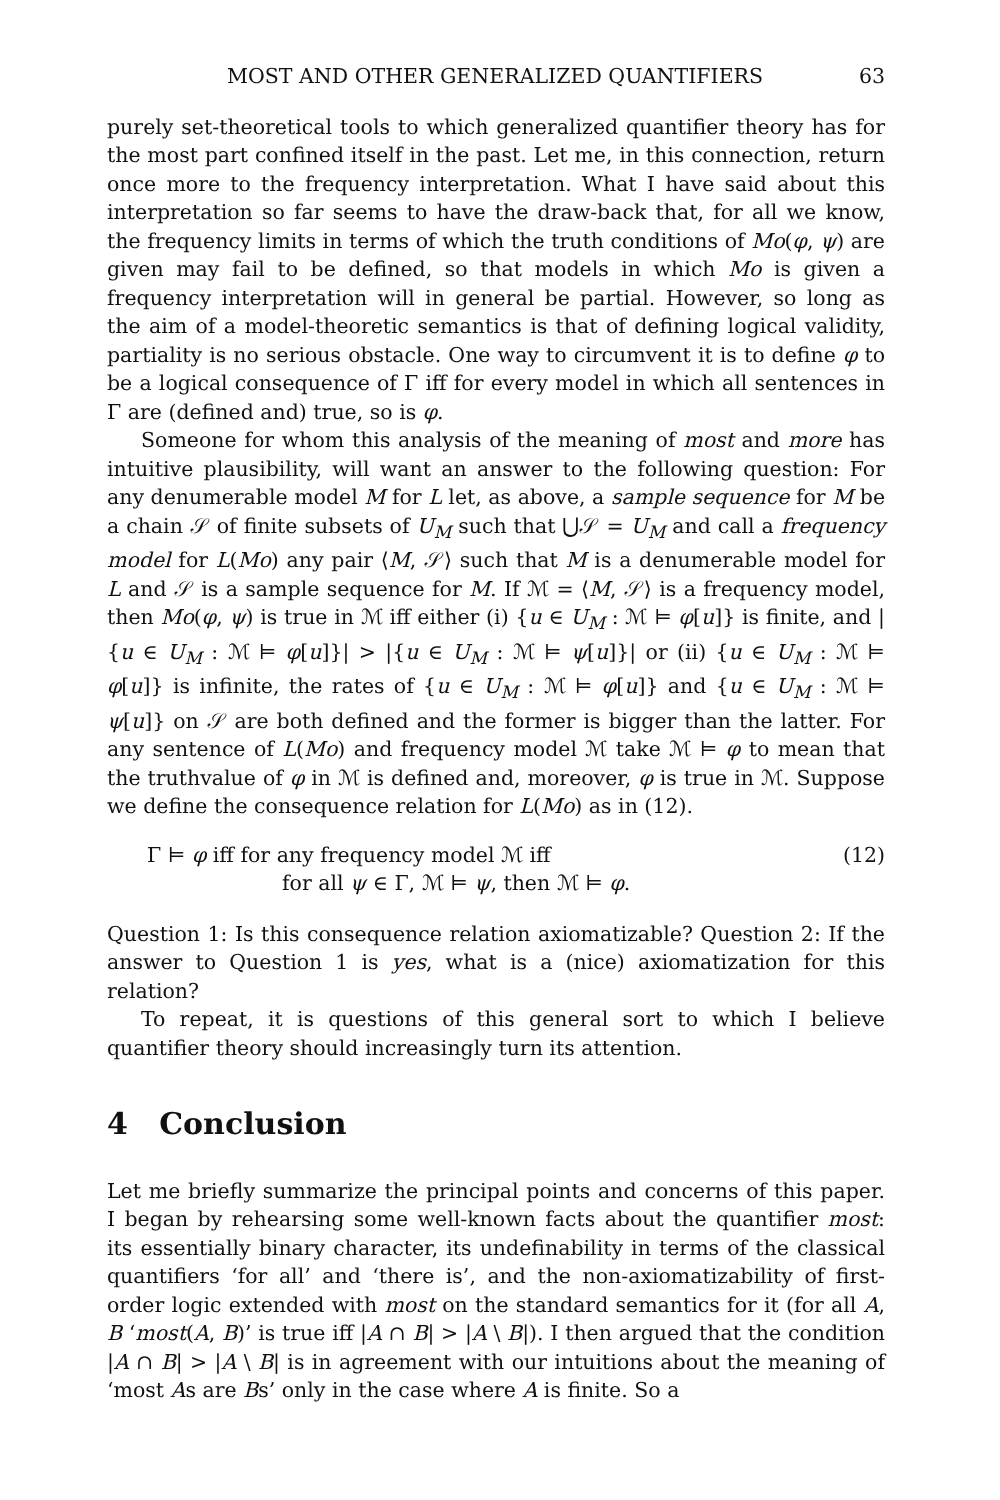MOST AND OTHER GENERALIZED QUANTIFIERS 63
purely set-theoretical tools to which generalized quantifier theory has for the most part confined itself in the past. Let me, in this connection, return once more to the frequency interpretation. What I have said about this interpretation so far seems to have the draw-back that, for all we know, the frequency limits in terms of which the truth conditions of Mo(φ, ψ) are given may fail to be defined, so that models in which Mo is given a frequency interpretation will in general be partial. However, so long as the aim of a model-theoretic semantics is that of defining logical validity, partiality is no serious obstacle. One way to circumvent it is to define φ to be a logical consequence of Γ iff for every model in which all sentences in Γ are (defined and) true, so is φ.
Someone for whom this analysis of the meaning of most and more has intuitive plausibility, will want an answer to the following question: For any denumerable model M for L let, as above, a sample sequence for M be a chain 𝒮 of finite subsets of U<sub>M</sub> such that ⋃𝒮 = U<sub>M</sub> and call a frequency model for L(Mo) any pair ⟨M, 𝒮⟩ such that M is a denumerable model for L and 𝒮 is a sample sequence for M. If ℳ = ⟨M, 𝒮⟩ is a frequency model, then Mo(φ, ψ) is true in ℳ iff either (i) {u ∈ U<sub>M</sub> : ℳ ⊨ φ[u]} is finite, and |{u ∈ U<sub>M</sub> : ℳ ⊨ φ[u]}| > |{u ∈ U<sub>M</sub> : ℳ ⊨ ψ[u]}| or (ii) {u ∈ U<sub>M</sub> : ℳ ⊨ φ[u]} is infinite, the rates of {u ∈ U<sub>M</sub> : ℳ ⊨ φ[u]} and {u ∈ U<sub>M</sub> : ℳ ⊨ ψ[u]} on 𝒮 are both defined and the former is bigger than the latter. For any sentence of L(Mo) and frequency model ℳ take ℳ ⊨ φ to mean that the truthvalue of φ in ℳ is defined and, moreover, φ is true in ℳ. Suppose we define the consequence relation for L(Mo) as in (12).
Γ ⊨ φ iff for any frequency model ℳ iff
for all ψ ∈ Γ, ℳ ⊨ ψ, then ℳ ⊨ φ.
(12)
Question 1: Is this consequence relation axiomatizable? Question 2: If the answer to Question 1 is yes, what is a (nice) axiomatization for this relation?
To repeat, it is questions of this general sort to which I believe quantifier theory should increasingly turn its attention.
4 Conclusion
Let me briefly summarize the principal points and concerns of this paper. I began by rehearsing some well-known facts about the quantifier most: its essentially binary character, its undefinability in terms of the classical quantifiers ‘for all’ and ‘there is’, and the non-axiomatizability of first-order logic extended with most on the standard semantics for it (for all A, B ‘most(A, B)’ is true iff |A ∩ B| > |A \ B|). I then argued that the condition |A ∩ B| > |A \ B| is in agreement with our intuitions about the meaning of ‘most As are Bs’ only in the case where A is finite. So a